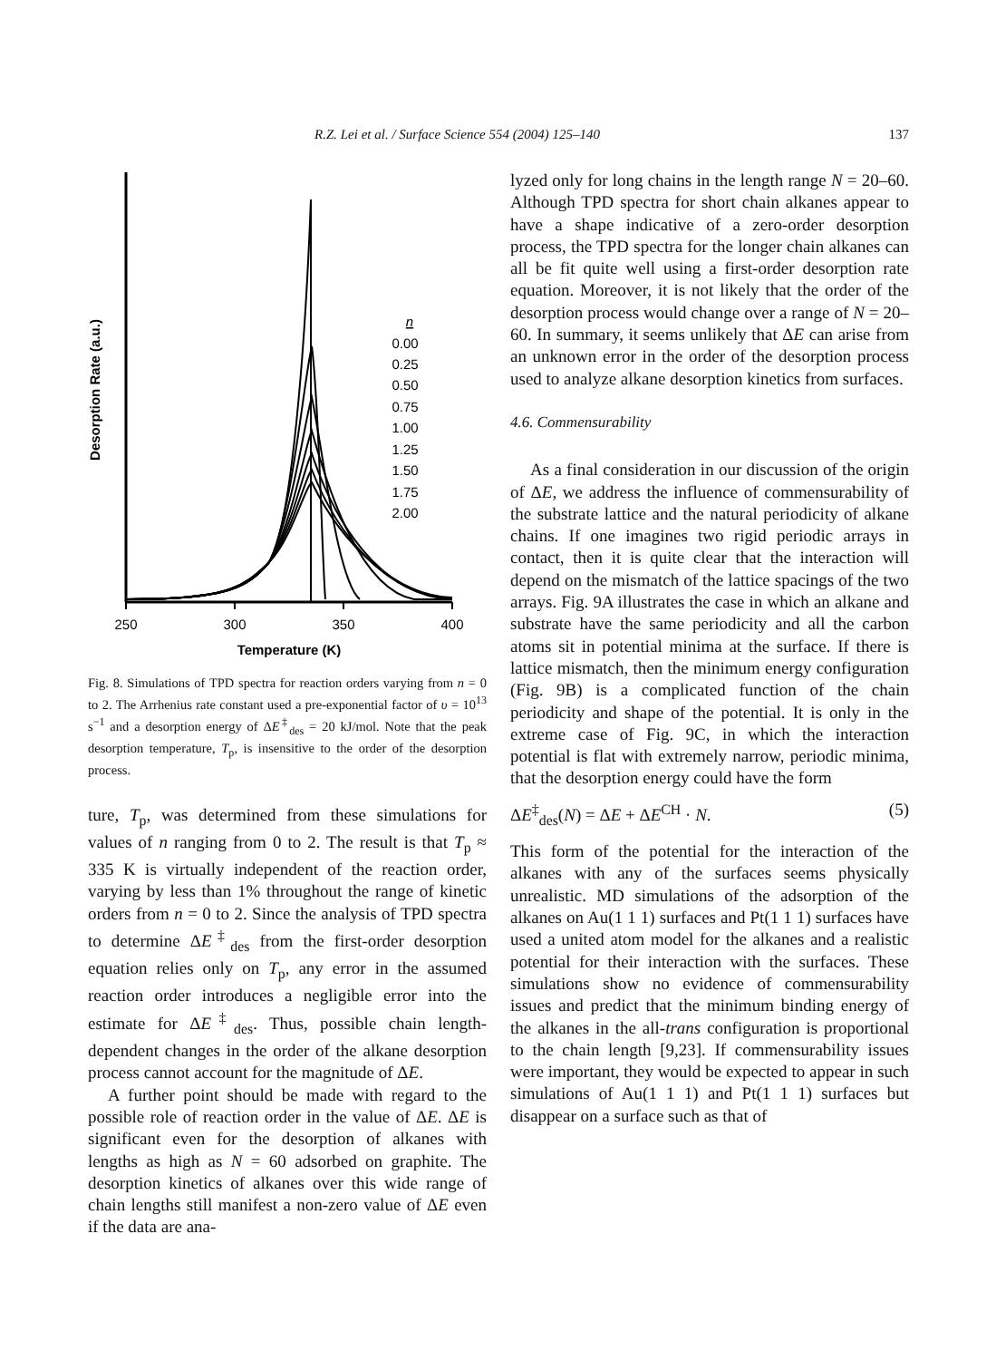R.Z. Lei et al. / Surface Science 554 (2004) 125–140 137
Desorption Rate (a.u.)
n
0.00
0.25
0.50
0.75
1.00
1.25
1.50
1.75
2.00
250
300
350
400
Temperature (K)
Fig. 8. Simulations of TPD spectra for reaction orders varying from n = 0 to 2. The Arrhenius rate constant used a pre-exponential factor of υ = 10<sup>13</sup> s<sup>−1</sup> and a desorption energy of ΔE<sup>‡</sup><sub>des</sub> = 20 kJ/mol. Note that the peak desorption temperature, T<sub>p</sub>, is insensitive to the order of the desorption process.
ture, T<sub>p</sub>, was determined from these simulations for values of n ranging from 0 to 2. The result is that T<sub>p</sub> ≈ 335 K is virtually independent of the reaction order, varying by less than 1% throughout the range of kinetic orders from n = 0 to 2. Since the analysis of TPD spectra to determine ΔE<sup>‡</sup><sub>des</sub> from the first-order desorption equation relies only on T<sub>p</sub>, any error in the assumed reaction order introduces a negligible error into the estimate for ΔE<sup>‡</sup><sub>des</sub>. Thus, possible chain length-dependent changes in the order of the alkane desorption process cannot account for the magnitude of ΔE.
A further point should be made with regard to the possible role of reaction order in the value of ΔE. ΔE is significant even for the desorption of alkanes with lengths as high as N = 60 adsorbed on graphite. The desorption kinetics of alkanes over this wide range of chain lengths still manifest a non-zero value of ΔE even if the data are ana-
lyzed only for long chains in the length range N = 20–60. Although TPD spectra for short chain alkanes appear to have a shape indicative of a zero-order desorption process, the TPD spectra for the longer chain alkanes can all be fit quite well using a first-order desorption rate equation. Moreover, it is not likely that the order of the desorption process would change over a range of N = 20–60. In summary, it seems unlikely that ΔE can arise from an unknown error in the order of the desorption process used to analyze alkane desorption kinetics from surfaces.
4.6. Commensurability
As a final consideration in our discussion of the origin of ΔE, we address the influence of commensurability of the substrate lattice and the natural periodicity of alkane chains. If one imagines two rigid periodic arrays in contact, then it is quite clear that the interaction will depend on the mismatch of the lattice spacings of the two arrays. Fig. 9A illustrates the case in which an alkane and substrate have the same periodicity and all the carbon atoms sit in potential minima at the surface. If there is lattice mismatch, then the minimum energy configuration (Fig. 9B) is a complicated function of the chain periodicity and shape of the potential. It is only in the extreme case of Fig. 9C, in which the interaction potential is flat with extremely narrow, periodic minima, that the desorption energy could have the form
ΔE<sup>‡</sup><sub>des</sub>(N) = ΔE + ΔE<sup>CH</sup> · N. (5)
This form of the potential for the interaction of the alkanes with any of the surfaces seems physically unrealistic. MD simulations of the adsorption of the alkanes on Au(1 1 1) surfaces and Pt(1 1 1) surfaces have used a united atom model for the alkanes and a realistic potential for their interaction with the surfaces. These simulations show no evidence of commensurability issues and predict that the minimum binding energy of the alkanes in the all-trans configuration is proportional to the chain length [9,23]. If commensurability issues were important, they would be expected to appear in such simulations of Au(1 1 1) and Pt(1 1 1) surfaces but disappear on a surface such as that of